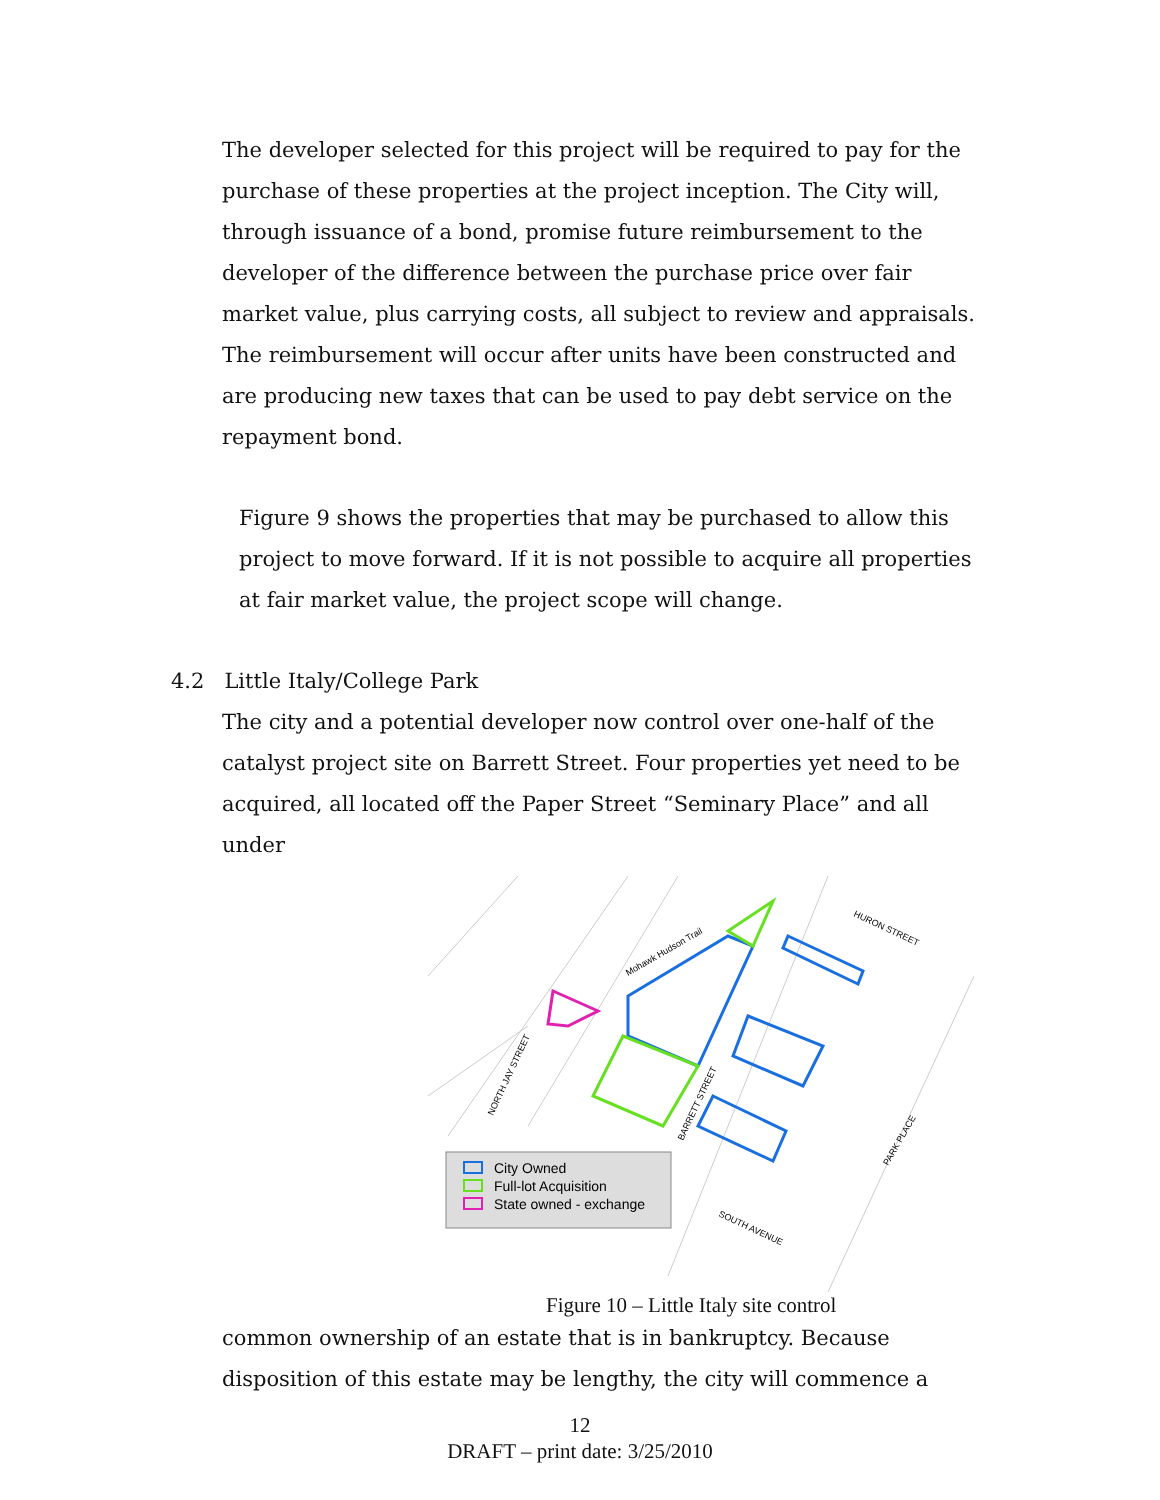The developer selected for this project will be required to pay for the purchase of these properties at the project inception. The City will, through issuance of a bond, promise future reimbursement to the developer of the difference between the purchase price over fair market value, plus carrying costs, all subject to review and appraisals. The reimbursement will occur after units have been constructed and are producing new taxes that can be used to pay debt service on the repayment bond.
Figure 9 shows the properties that may be purchased to allow this project to move forward. If it is not possible to acquire all properties at fair market value, the project scope will change.
4.2 Little Italy/College Park
The city and a potential developer now control over one-half of the catalyst project site on Barrett Street. Four properties yet need to be acquired, all located off the Paper Street “Seminary Place” and all under
Mohawk Hudson Trail
HURON STREET
NORTH JAY STREET
BARRETT STREET
PARK PLACE
SOUTH AVENUE
City Owned
Full-lot Acquisition
State owned - exchange
Figure 10 – Little Italy site control
common ownership of an estate that is in bankruptcy. Because disposition of this estate may be lengthy, the city will commence a
12
DRAFT – print date: 3/25/2010